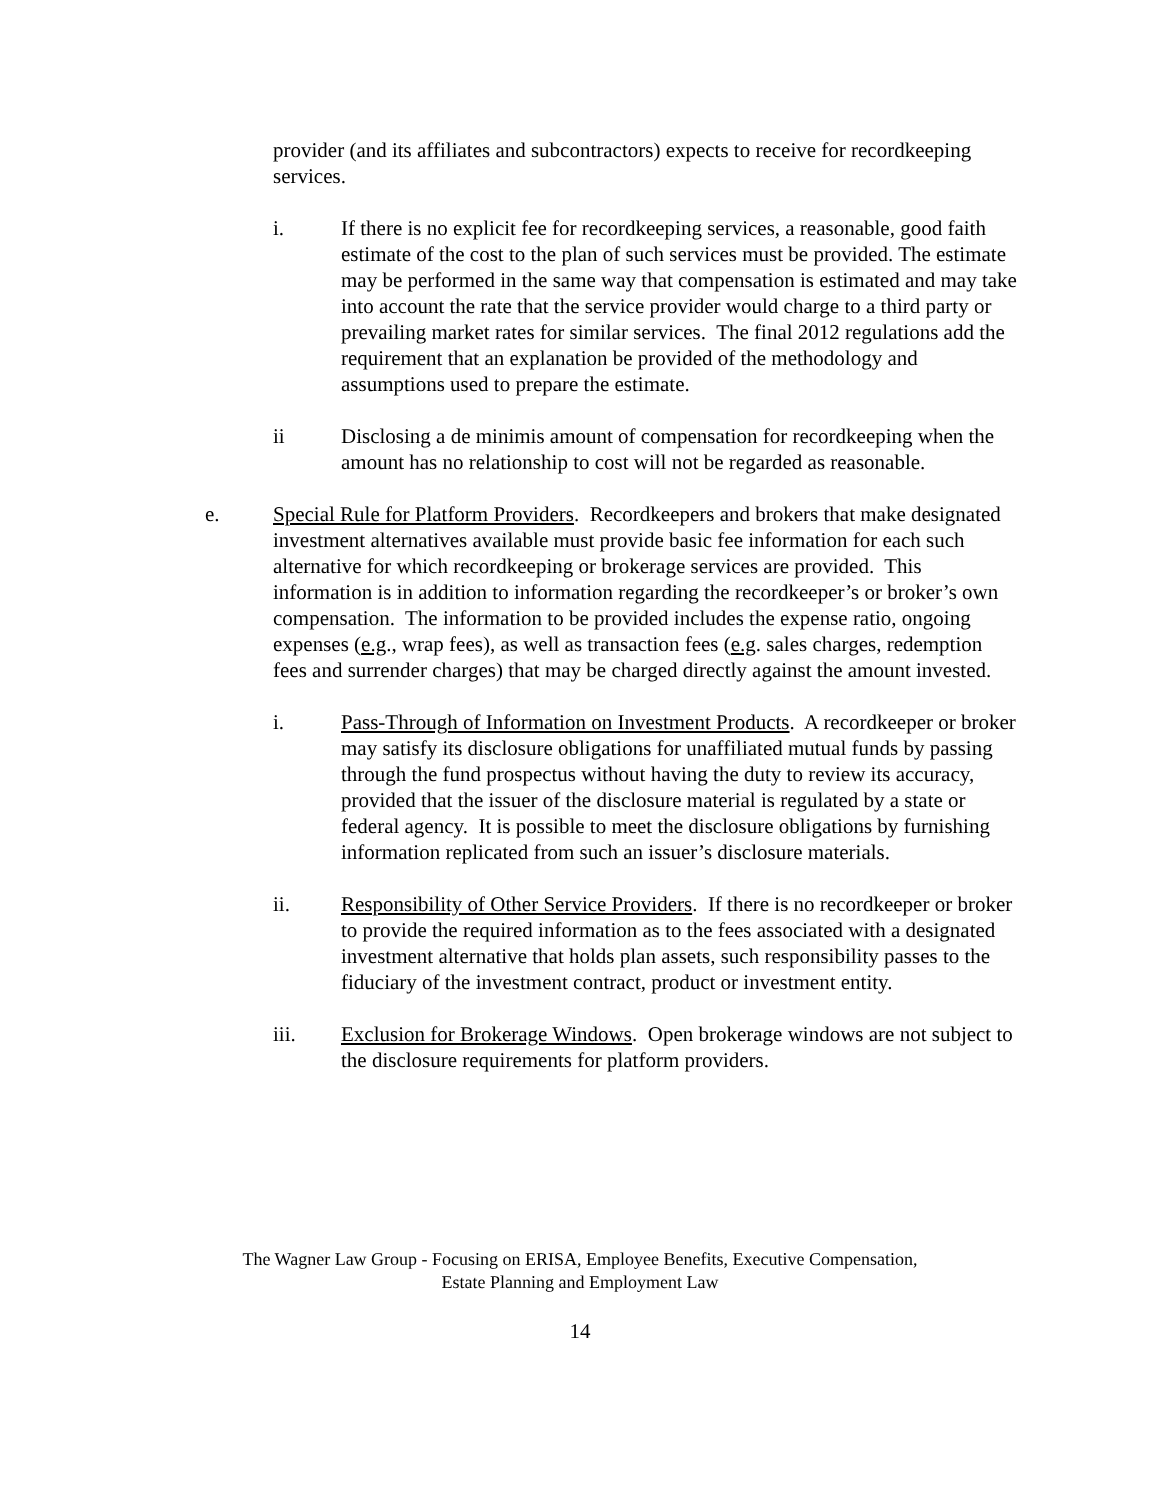provider (and its affiliates and subcontractors) expects to receive for recordkeeping services.
i. If there is no explicit fee for recordkeeping services, a reasonable, good faith estimate of the cost to the plan of such services must be provided. The estimate may be performed in the same way that compensation is estimated and may take into account the rate that the service provider would charge to a third party or prevailing market rates for similar services. The final 2012 regulations add the requirement that an explanation be provided of the methodology and assumptions used to prepare the estimate.
ii Disclosing a de minimis amount of compensation for recordkeeping when the amount has no relationship to cost will not be regarded as reasonable.
e. Special Rule for Platform Providers. Recordkeepers and brokers that make designated investment alternatives available must provide basic fee information for each such alternative for which recordkeeping or brokerage services are provided. This information is in addition to information regarding the recordkeeper’s or broker’s own compensation. The information to be provided includes the expense ratio, ongoing expenses (e.g., wrap fees), as well as transaction fees (e.g. sales charges, redemption fees and surrender charges) that may be charged directly against the amount invested.
i. Pass-Through of Information on Investment Products. A recordkeeper or broker may satisfy its disclosure obligations for unaffiliated mutual funds by passing through the fund prospectus without having the duty to review its accuracy, provided that the issuer of the disclosure material is regulated by a state or federal agency. It is possible to meet the disclosure obligations by furnishing information replicated from such an issuer’s disclosure materials.
ii. Responsibility of Other Service Providers. If there is no recordkeeper or broker to provide the required information as to the fees associated with a designated investment alternative that holds plan assets, such responsibility passes to the fiduciary of the investment contract, product or investment entity.
iii. Exclusion for Brokerage Windows. Open brokerage windows are not subject to the disclosure requirements for platform providers.
The Wagner Law Group - Focusing on ERISA, Employee Benefits, Executive Compensation,
Estate Planning and Employment Law
14